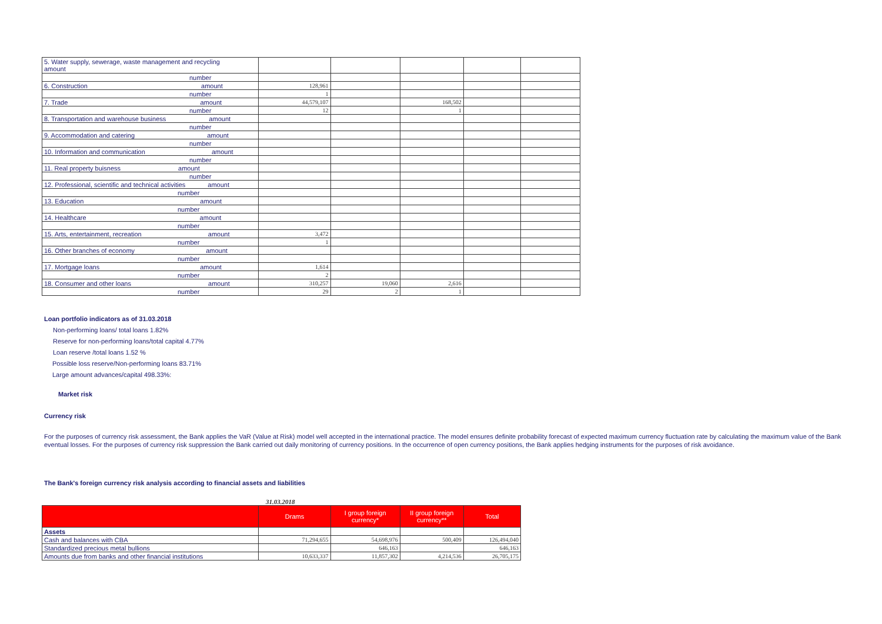| 5. Water supply, sewerage, waste management and recycling amount | | | | | |
| number | | | | | |
| 6. Construction amount | 128,961 | | | | |
| number | 1 | | | | |
| 7. Trade amount | 44,579,107 | | 168,502 | | |
| number | 12 | | 1 | | |
| 8. Transportation and warehouse business amount | | | | | |
| number | | | | | |
| 9. Accommodation and catering amount | | | | | |
| number | | | | | |
| 10. Information and communication amount | | | | | |
| number | | | | | |
| 11. Real property buisness amount | | | | | |
| number | | | | | |
| 12. Professional, scientific and technical activities amount | | | | | |
| number | | | | | |
| 13. Education amount | | | | | |
| number | | | | | |
| 14. Healthcare amount | | | | | |
| number | | | | | |
| 15. Arts, entertainment, recreation amount | 3,472 | | | | |
| number | 1 | | | | |
| 16. Other branches of economy amount | | | | | |
| number | | | | | |
| 17. Mortgage loans amount | 1,614 | | | | |
| number | 2 | | | | |
| 18. Consumer and other loans amount | 310,257 | 19,060 | 2,616 | | |
| number | 29 | 2 | 1 | | |
Loan portfolio indicators as of 31.03.2018
Non-performing loans/ total loans 1.82%
Reserve for non-performing loans/total capital 4.77%
Loan reserve /total loans 1.52 %
Possible loss reserve/Non-performing loans 83.71%
Large amount advances/capital 498.33%:
Market risk
Currency risk
For the purposes of currency risk assessment, the Bank applies the VaR (Value at Risk) model well accepted in the international practice. The model ensures definite probability forecast of expected maximum currency fluctuation rate by calculating the maximum value of the Bank eventual losses. For the purposes of currency risk suppression the Bank carried out daily monitoring of currency positions. In the occurrence of open currency positions, the Bank applies hedging instruments for the purposes of risk avoidance.
The Bank's foreign currency risk analysis according to financial assets and liabilities
31.03.2018
| | Drams | I group foreign currency* | II group foreign currency** | Total |
| --- | --- | --- | --- | --- |
| Assets | | | | |
| Cash and balances with CBA | 71,294,655 | 54,698,976 | 500,409 | 126,494,040 |
| Standardized precious metal bullions | | 646,163 | | 646,163 |
| Amounts due from banks and other financial institutions | 10,633,337 | 11,857,302 | 4,214,536 | 26,705,175 |